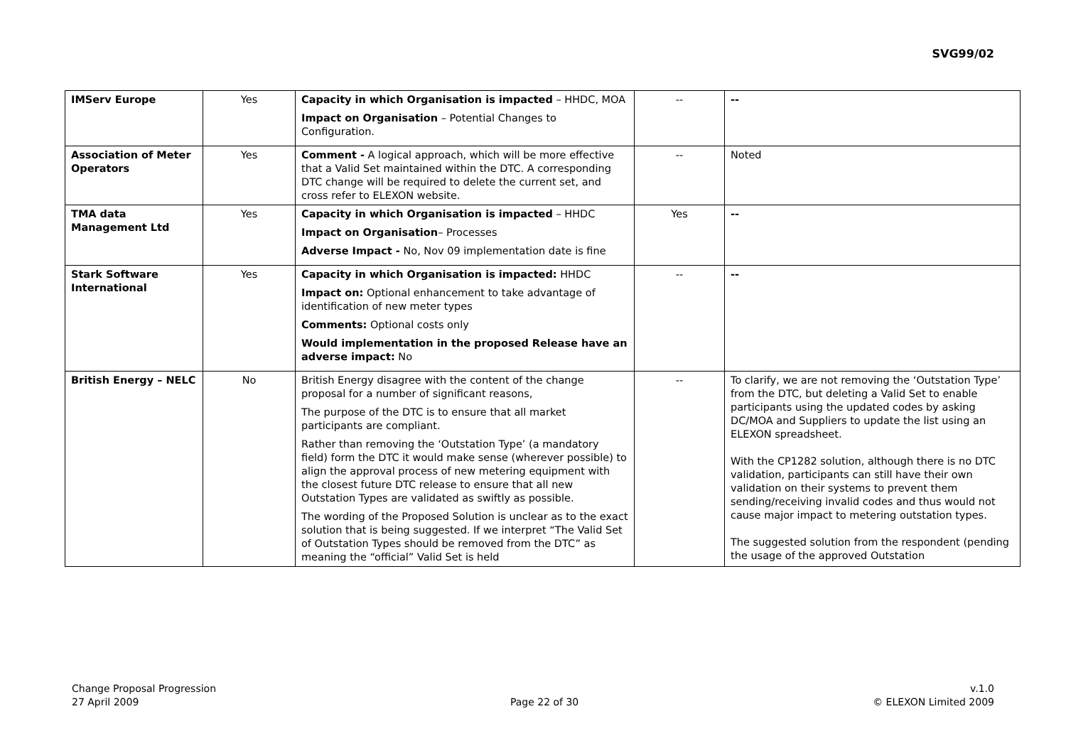SVG99/02
| IMServ Europe | Yes | Capacity in which Organisation is impacted – HHDC, MOA Impact on Organisation – Potential Changes to Configuration. | -- | -- |
| Association of Meter Operators | Yes | Comment - A logical approach, which will be more effective that a Valid Set maintained within the DTC. A corresponding DTC change will be required to delete the current set, and cross refer to ELEXON website. | -- | Noted |
| TMA data Management Ltd | Yes | Capacity in which Organisation is impacted – HHDC Impact on Organisation – Processes Adverse Impact - No, Nov 09 implementation date is fine | Yes | -- |
| Stark Software International | Yes | Capacity in which Organisation is impacted: HHDC Impact on: Optional enhancement to take advantage of identification of new meter types Comments: Optional costs only Would implementation in the proposed Release have an adverse impact: No | -- | -- |
| British Energy – NELC | No | British Energy disagree with the content of the change proposal for a number of significant reasons, The purpose of the DTC is to ensure that all market participants are compliant. Rather than removing the ‘Outstation Type’ (a mandatory field) form the DTC it would make sense (wherever possible) to align the approval process of new metering equipment with the closest future DTC release to ensure that all new Outstation Types are validated as swiftly as possible. The wording of the Proposed Solution is unclear as to the exact solution that is being suggested. If we interpret “The Valid Set of Outstation Types should be removed from the DTC” as meaning the “official” Valid Set is held | -- | To clarify, we are not removing the ‘Outstation Type’ from the DTC, but deleting a Valid Set to enable participants using the updated codes by asking DC/MOA and Suppliers to update the list using an ELEXON spreadsheet. With the CP1282 solution, although there is no DTC validation, participants can still have their own validation on their systems to prevent them sending/receiving invalid codes and thus would not cause major impact to metering outstation types. The suggested solution from the respondent (pending the usage of the approved Outstation |
Change Proposal Progression
27 April 2009
Page 22 of 30 v.1.0
© ELEXON Limited 2009